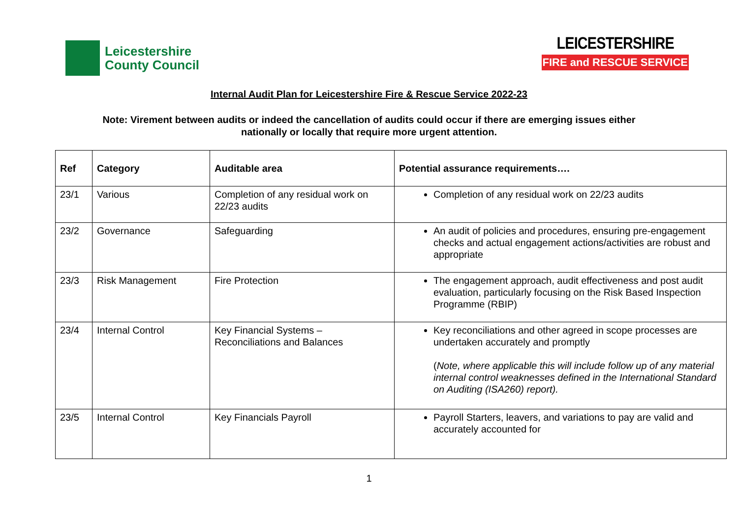Leicestershire
County Council
LEICESTERSHIRE
FIRE and RESCUE SERVICE
Internal Audit Plan for Leicestershire Fire & Rescue Service 2022-23
Note: Virement between audits or indeed the cancellation of audits could occur if there are emerging issues either
nationally or locally that require more urgent attention.
| Ref | Category | Auditable area | Potential assurance requirements…. |
| --- | --- | --- | --- |
| 23/1 | Various | Completion of any residual work on 22/23 audits | Completion of any residual work on 22/23 audits |
| 23/2 | Governance | Safeguarding | An audit of policies and procedures, ensuring pre-engagement checks and actual engagement actions/activities are robust and appropriate |
| 23/3 | Risk Management | Fire Protection | The engagement approach, audit effectiveness and post audit evaluation, particularly focusing on the Risk Based Inspection Programme (RBIP) |
| 23/4 | Internal Control | Key Financial Systems – Reconciliations and Balances | Key reconciliations and other agreed in scope processes are undertaken accurately and promptly ( Note, where applicable this will include follow up of any material internal control weaknesses defined in the International Standard on Auditing (ISA260) report). |
| 23/5 | Internal Control | Key Financials Payroll | Payroll Starters, leavers, and variations to pay are valid and accurately accounted for |
1